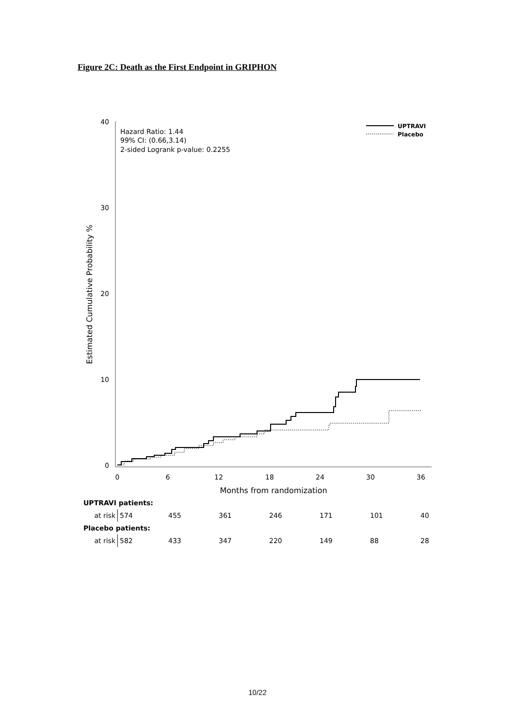Figure 2C: Death as the First Endpoint in GRIPHON
40
30
20
10
0
0
6
12
18
24
30
36
Months from randomization
Estimated Cumulative Probability %
Hazard Ratio: 1.44
99% CI: (0.66,3.14)
2-sided Logrank p-value: 0.2255
UPTRAVI
Placebo
| UPTRAVI patients: | | | | | | | |
| at risk | 574 | 455 | 361 | 246 | 171 | 101 | 40 |
| Placebo patients: | | | | | | | |
| at risk | 582 | 433 | 347 | 220 | 149 | 88 | 28 |
10/22